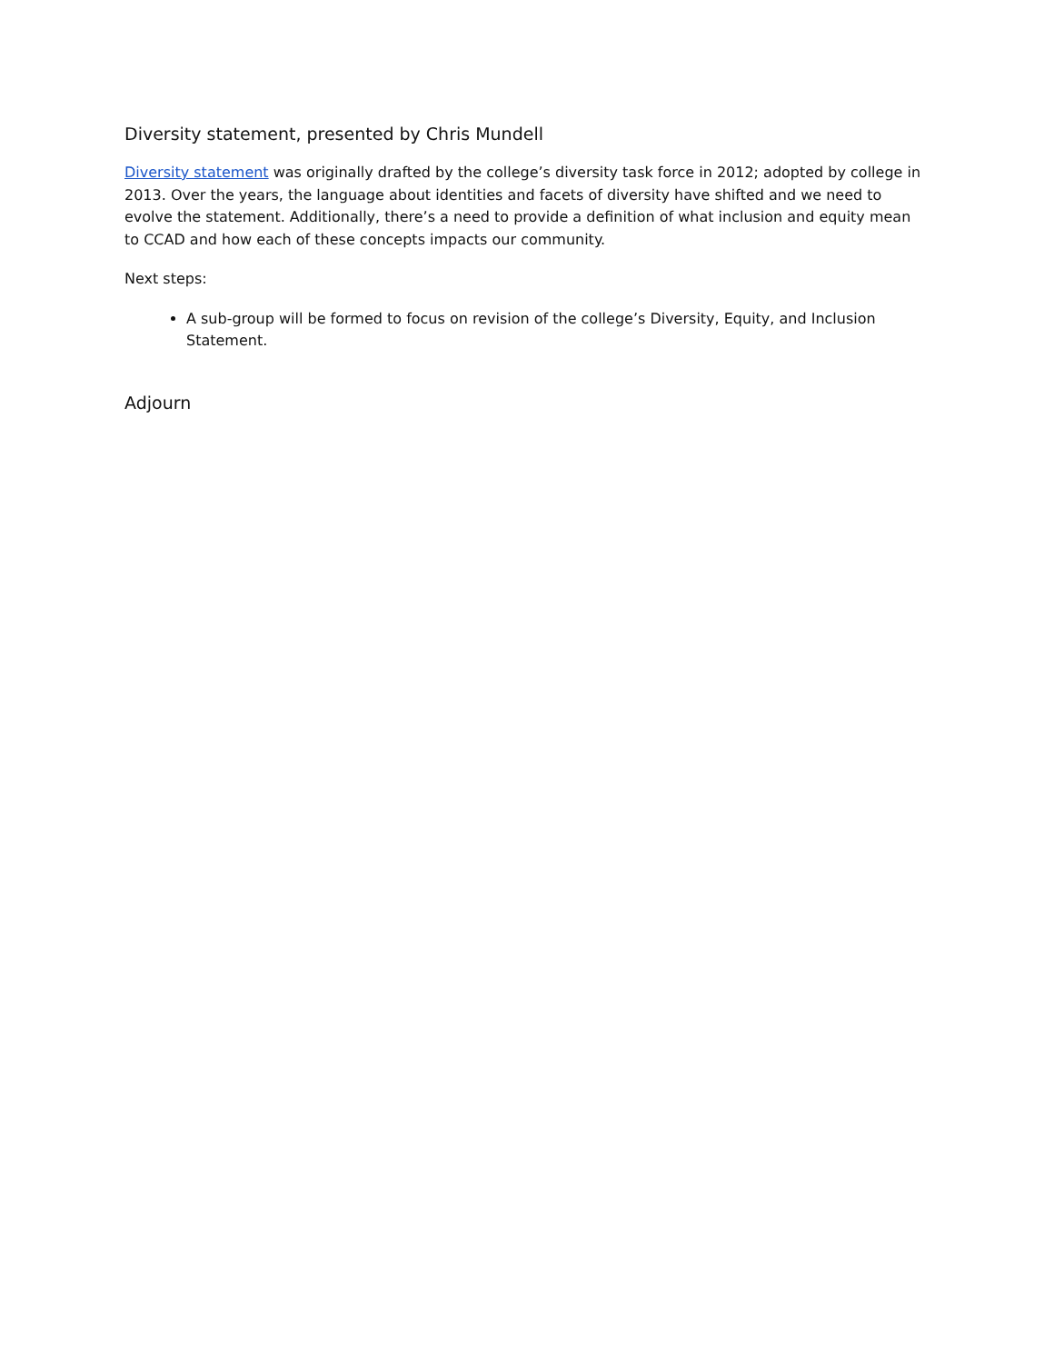Diversity statement, presented by Chris Mundell
Diversity statement was originally drafted by the college’s diversity task force in 2012; adopted by college in 2013. Over the years, the language about identities and facets of diversity have shifted and we need to evolve the statement. Additionally, there’s a need to provide a definition of what inclusion and equity mean to CCAD and how each of these concepts impacts our community.
Next steps:
A sub-group will be formed to focus on revision of the college’s Diversity, Equity, and Inclusion Statement.
Adjourn